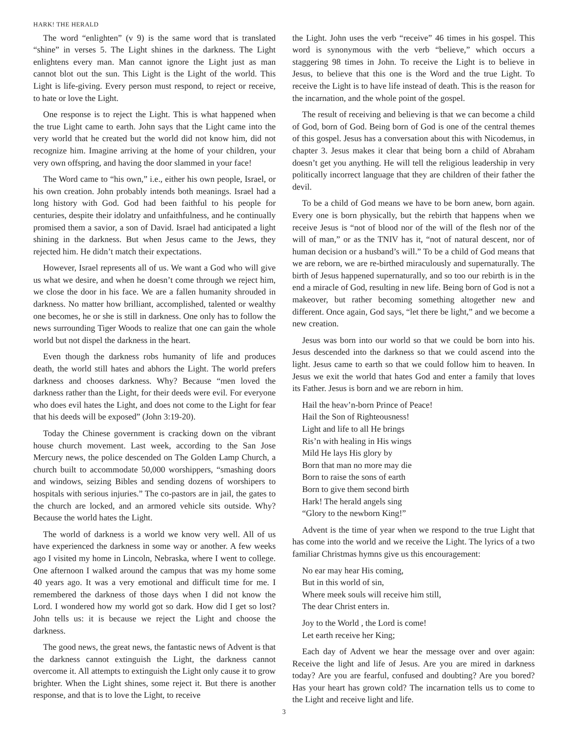HARK! THE HERALD
The word “enlighten” (v 9) is the same word that is translated “shine” in verses 5. The Light shines in the darkness. The Light enlightens every man. Man cannot ignore the Light just as man cannot blot out the sun. This Light is the Light of the world. This Light is life-giving. Every person must respond, to reject or receive, to hate or love the Light.
One response is to reject the Light. This is what happened when the true Light came to earth. John says that the Light came into the very world that he created but the world did not know him, did not recognize him. Imagine arriving at the home of your children, your very own offspring, and having the door slammed in your face!
The Word came to “his own,” i.e., either his own people, Israel, or his own creation. John probably intends both meanings. Israel had a long history with God. God had been faithful to his people for centuries, despite their idolatry and unfaithfulness, and he continually promised them a savior, a son of David. Israel had anticipated a light shining in the darkness. But when Jesus came to the Jews, they rejected him. He didn’t match their expectations.
However, Israel represents all of us. We want a God who will give us what we desire, and when he doesn’t come through we reject him, we close the door in his face. We are a fallen humanity shrouded in darkness. No matter how brilliant, accomplished, talented or wealthy one becomes, he or she is still in darkness. One only has to follow the news surrounding Tiger Woods to realize that one can gain the whole world but not dispel the darkness in the heart.
Even though the darkness robs humanity of life and produces death, the world still hates and abhors the Light. The world prefers darkness and chooses darkness. Why? Because “men loved the darkness rather than the Light, for their deeds were evil. For everyone who does evil hates the Light, and does not come to the Light for fear that his deeds will be exposed” (John 3:19-20).
Today the Chinese government is cracking down on the vibrant house church movement. Last week, according to the San Jose Mercury news, the police descended on The Golden Lamp Church, a church built to accommodate 50,000 worshippers, “smashing doors and windows, seizing Bibles and sending dozens of worshipers to hospitals with serious injuries.” The co-pastors are in jail, the gates to the church are locked, and an armored vehicle sits outside. Why? Because the world hates the Light.
The world of darkness is a world we know very well. All of us have experienced the darkness in some way or another. A few weeks ago I visited my home in Lincoln, Nebraska, where I went to college. One afternoon I walked around the campus that was my home some 40 years ago. It was a very emotional and difficult time for me. I remembered the darkness of those days when I did not know the Lord. I wondered how my world got so dark. How did I get so lost? John tells us: it is because we reject the Light and choose the darkness.
The good news, the great news, the fantastic news of Advent is that the darkness cannot extinguish the Light, the darkness cannot overcome it. All attempts to extinguish the Light only cause it to grow brighter. When the Light shines, some reject it. But there is another response, and that is to love the Light, to receive
the Light. John uses the verb “receive” 46 times in his gospel. This word is synonymous with the verb “believe,” which occurs a staggering 98 times in John. To receive the Light is to believe in Jesus, to believe that this one is the Word and the true Light. To receive the Light is to have life instead of death. This is the reason for the incarnation, and the whole point of the gospel.
The result of receiving and believing is that we can become a child of God, born of God. Being born of God is one of the central themes of this gospel. Jesus has a conversation about this with Nicodemus, in chapter 3. Jesus makes it clear that being born a child of Abraham doesn’t get you anything. He will tell the religious leadership in very politically incorrect language that they are children of their father the devil.
To be a child of God means we have to be born anew, born again. Every one is born physically, but the rebirth that happens when we receive Jesus is “not of blood nor of the will of the flesh nor of the will of man,” or as the TNIV has it, “not of natural descent, nor of human decision or a husband’s will.” To be a child of God means that we are reborn, we are re-birthed miraculously and supernaturally. The birth of Jesus happened supernaturally, and so too our rebirth is in the end a miracle of God, resulting in new life. Being born of God is not a makeover, but rather becoming something altogether new and different. Once again, God says, “let there be light,” and we become a new creation.
Jesus was born into our world so that we could be born into his. Jesus descended into the darkness so that we could ascend into the light. Jesus came to earth so that we could follow him to heaven. In Jesus we exit the world that hates God and enter a family that loves its Father. Jesus is born and we are reborn in him.
Hail the heav’n-born Prince of Peace!
Hail the Son of Righteousness!
Light and life to all He brings
Ris’n with healing in His wings
Mild He lays His glory by
Born that man no more may die
Born to raise the sons of earth
Born to give them second birth
Hark! The herald angels sing
“Glory to the newborn King!”
Advent is the time of year when we respond to the true Light that has come into the world and we receive the Light. The lyrics of a two familiar Christmas hymns give us this encouragement:
No ear may hear His coming,
But in this world of sin,
Where meek souls will receive him still,
The dear Christ enters in.
Joy to the World , the Lord is come!
Let earth receive her King;
Each day of Advent we hear the message over and over again: Receive the light and life of Jesus. Are you are mired in darkness today? Are you are fearful, confused and doubting? Are you bored? Has your heart has grown cold? The incarnation tells us to come to the Light and receive light and life.
3